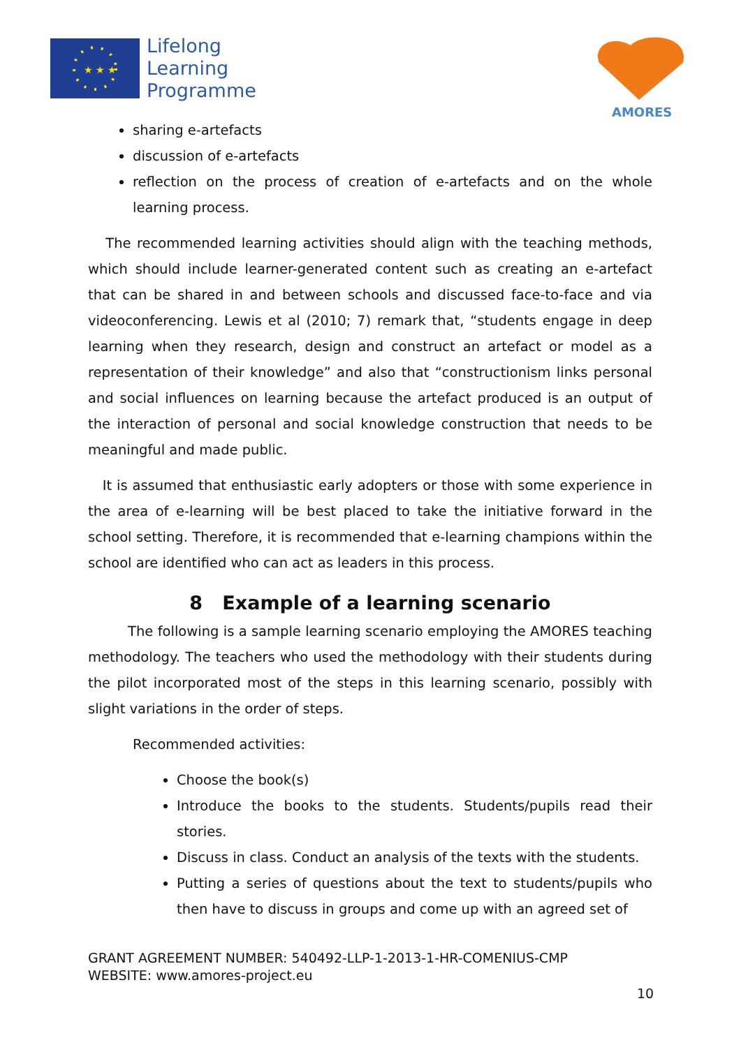★ ★ ★
Lifelong
Learning
Programme
AMORES
sharing e-artefacts
discussion of e-artefacts
reflection on the process of creation of e-artefacts and on the whole learning process.
The recommended learning activities should align with the teaching methods, which should include learner-generated content such as creating an e-artefact that can be shared in and between schools and discussed face-to-face and via videoconferencing. Lewis et al (2010; 7) remark that, “students engage in deep learning when they research, design and construct an artefact or model as a representation of their knowledge” and also that “constructionism links personal and social influences on learning because the artefact produced is an output of the interaction of personal and social knowledge construction that needs to be meaningful and made public.
It is assumed that enthusiastic early adopters or those with some experience in the area of e-learning will be best placed to take the initiative forward in the school setting. Therefore, it is recommended that e-learning champions within the school are identified who can act as leaders in this process.
8 Example of a learning scenario
The following is a sample learning scenario employing the AMORES teaching methodology. The teachers who used the methodology with their students during the pilot incorporated most of the steps in this learning scenario, possibly with slight variations in the order of steps.
Recommended activities:
Choose the book(s)
Introduce the books to the students. Students/pupils read their stories.
Discuss in class. Conduct an analysis of the texts with the students.
Putting a series of questions about the text to students/pupils who then have to discuss in groups and come up with an agreed set of
GRANT AGREEMENT NUMBER: 540492-LLP-1-2013-1-HR-COMENIUS-CMP
WEBSITE: www.amores-project.eu
10